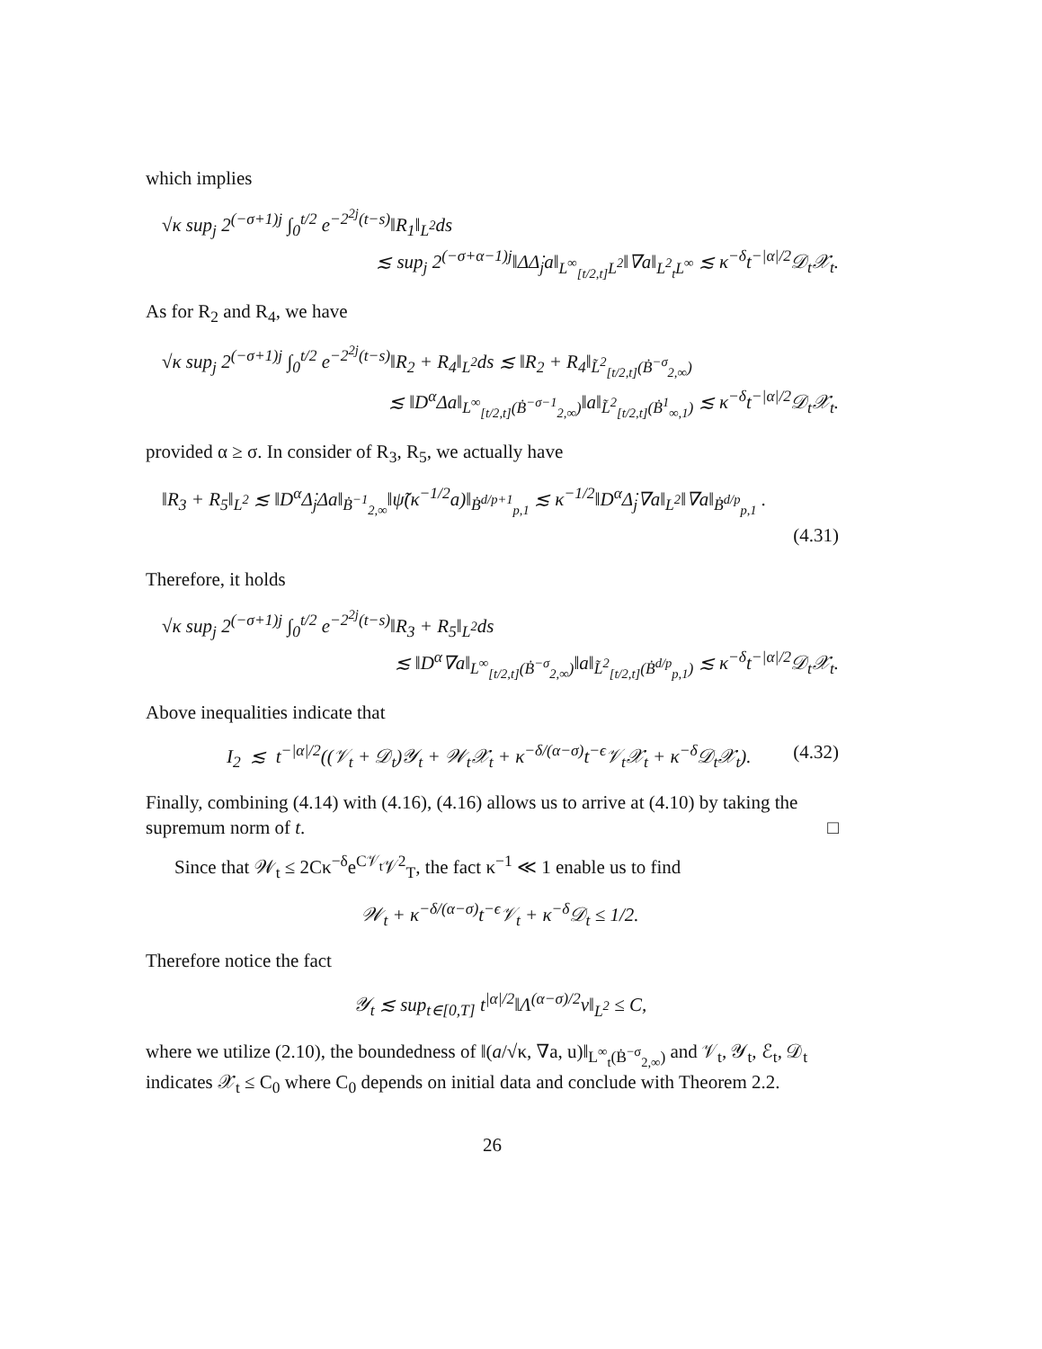which implies
√κ sup<sub>j</sub> 2<sup>(−σ+1)j</sup> ∫<sub>0</sub><sup>t/2</sup> e<sup>−2<sup>2j</sup>(t−s)</sup>‖R<sub>1</sub>‖<sub>L<sup>2</sup></sub>ds
≲ sup<sub>j</sub> 2<sup>(−σ+α−1)j</sup>‖ΔΔ̇<sub>j</sub>a‖<sub>L<sup>∞</sup><sub>[t/2,t]</sub>L<sup>2</sup></sub>‖∇a‖<sub>L<sup>2</sup><sub>t</sub>L<sup>∞</sup></sub> ≲ κ<sup>−δ</sup>t<sup>−|α|/2</sup>𝒟<sub>t</sub>𝒳<sub>t</sub>.
As for R<sub>2</sub> and R<sub>4</sub>, we have
√κ sup<sub>j</sub> 2<sup>(−σ+1)j</sup> ∫<sub>0</sub><sup>t/2</sup> e<sup>−2<sup>2j</sup>(t−s)</sup>‖R<sub>2</sub> + R<sub>4</sub>‖<sub>L<sup>2</sup></sub>ds ≲ ‖R<sub>2</sub> + R<sub>4</sub>‖<sub>L̃<sup>2</sup><sub>[t/2,t]</sub>(Ḃ<sup>−σ</sup><sub>2,∞</sub>)</sub>
≲ ‖D<sup>α</sup>Δa‖<sub>L<sup>∞</sup><sub>[t/2,t]</sub>(Ḃ<sup>−σ−1</sup><sub>2,∞</sub>)</sub>‖a‖<sub>L̃<sup>2</sup><sub>[t/2,t]</sub>(Ḃ<sup>1</sup><sub>∞,1</sub>)</sub> ≲ κ<sup>−δ</sup>t<sup>−|α|/2</sup>𝒟<sub>t</sub>𝒳<sub>t</sub>.
provided α ≥ σ. In consider of R<sub>3</sub>, R<sub>5</sub>, we actually have
‖R<sub>3</sub> + R<sub>5</sub>‖<sub>L<sup>2</sup></sub> ≲ ‖D<sup>α</sup>Δ̇<sub>j</sub>Δa‖<sub>Ḃ<sup>−1</sup><sub>2,∞</sub></sub>‖ψ̃(κ<sup>−1/2</sup>a)‖<sub>Ḃ<sup>d/p+1</sup><sub>p,1</sub></sub> ≲ κ<sup>−1/2</sup>‖D<sup>α</sup>Δ̇<sub>j</sub>∇a‖<sub>L<sup>2</sup></sub>‖∇a‖<sub>Ḃ<sup>d/p</sup><sub>p,1</sub></sub> .
(4.31)
Therefore, it holds
√κ sup<sub>j</sub> 2<sup>(−σ+1)j</sup> ∫<sub>0</sub><sup>t/2</sup> e<sup>−2<sup>2j</sup>(t−s)</sup>‖R<sub>3</sub> + R<sub>5</sub>‖<sub>L<sup>2</sup></sub>ds
≲ ‖D<sup>α</sup>∇a‖<sub>L<sup>∞</sup><sub>[t/2,t]</sub>(Ḃ<sup>−σ</sup><sub>2,∞</sub>)</sub>‖a‖<sub>L̃<sup>2</sup><sub>[t/2,t]</sub>(Ḃ<sup>d/p</sup><sub>p,1</sub>)</sub> ≲ κ<sup>−δ</sup>t<sup>−|α|/2</sup>𝒟<sub>t</sub>𝒳<sub>t</sub>.
Above inequalities indicate that
(4.32) I<sub>2</sub> ≲ t<sup>−|α|/2</sup>((𝒱<sub>t</sub> + 𝒟<sub>t</sub>)𝒴<sub>t</sub> + 𝒲<sub>t</sub>𝒳<sub>t</sub> + κ<sup>−δ/(α−σ)</sup>t<sup>−ϵ</sup>𝒱<sub>t</sub>𝒳<sub>t</sub> + κ<sup>−δ</sup>𝒟<sub>t</sub>𝒳<sub>t</sub>).
Finally, combining (4.14) with (4.16), (4.16) allows us to arrive at (4.10) by taking the supremum norm of t. □
Since that 𝒲<sub>t</sub> ≤ 2Cκ<sup>−δ</sup>e<sup>C𝒱<sub>t</sub></sup>𝒱<sup>2</sup><sub>T</sub>, the fact κ<sup>−1</sup> ≪ 1 enable us to find
𝒲<sub>t</sub> + κ<sup>−δ/(α−σ)</sup>t<sup>−ϵ</sup>𝒱<sub>t</sub> + κ<sup>−δ</sup>𝒟<sub>t</sub> ≤ 1/2.
Therefore notice the fact
𝒴<sub>t</sub> ≲ sup<sub>t∈[0,T]</sub> t<sup>|α|/2</sup>‖Λ<sup>(α−σ)/2</sup>v‖<sub>L<sup>2</sup></sub> ≤ C,
where we utilize (2.10), the boundedness of ‖(a/√κ, ∇a, u)‖<sub>L<sup>∞</sup><sub>t</sub>(Ḃ<sup>−σ</sup><sub>2,∞</sub>)</sub> and 𝒱<sub>t</sub>, 𝒴<sub>t</sub>, ℰ<sub>t</sub>, 𝒟<sub>t</sub> indicates 𝒳<sub>t</sub> ≤ C<sub>0</sub> where C<sub>0</sub> depends on initial data and conclude with Theorem 2.2.
26